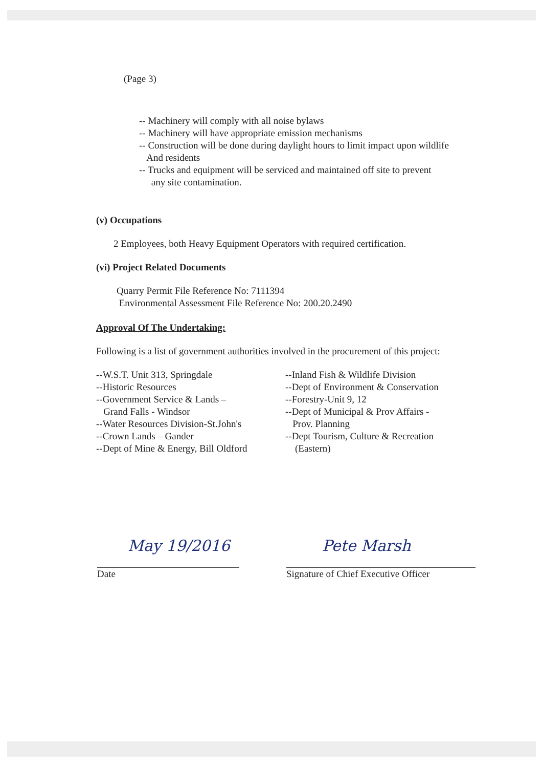(Page 3)
-- Machinery will comply with all noise bylaws
-- Machinery will have appropriate emission mechanisms
-- Construction will be done during daylight hours to limit impact upon wildlife
And residents
-- Trucks and equipment will be serviced and maintained off site to prevent
any site contamination.
(v) Occupations
2 Employees, both Heavy Equipment Operators with required certification.
(vi) Project Related Documents
Quarry Permit File Reference No: 7111394
Environmental Assessment File Reference No: 200.20.2490
Approval Of The Undertaking:
Following is a list of government authorities involved in the procurement of this project:
--W.S.T. Unit 313, Springdale
--Historic Resources
--Government Service & Lands –
Grand Falls - Windsor
--Water Resources Division-St.John's
--Crown Lands – Gander
--Dept of Mine & Energy, Bill Oldford
--Inland Fish & Wildlife Division
--Dept of Environment & Conservation
--Forestry-Unit 9, 12
--Dept of Municipal & Prov Affairs -
Prov. Planning
--Dept Tourism, Culture & Recreation
(Eastern)
May 19/2016
Date
Pete Marsh
Signature of Chief Executive Officer